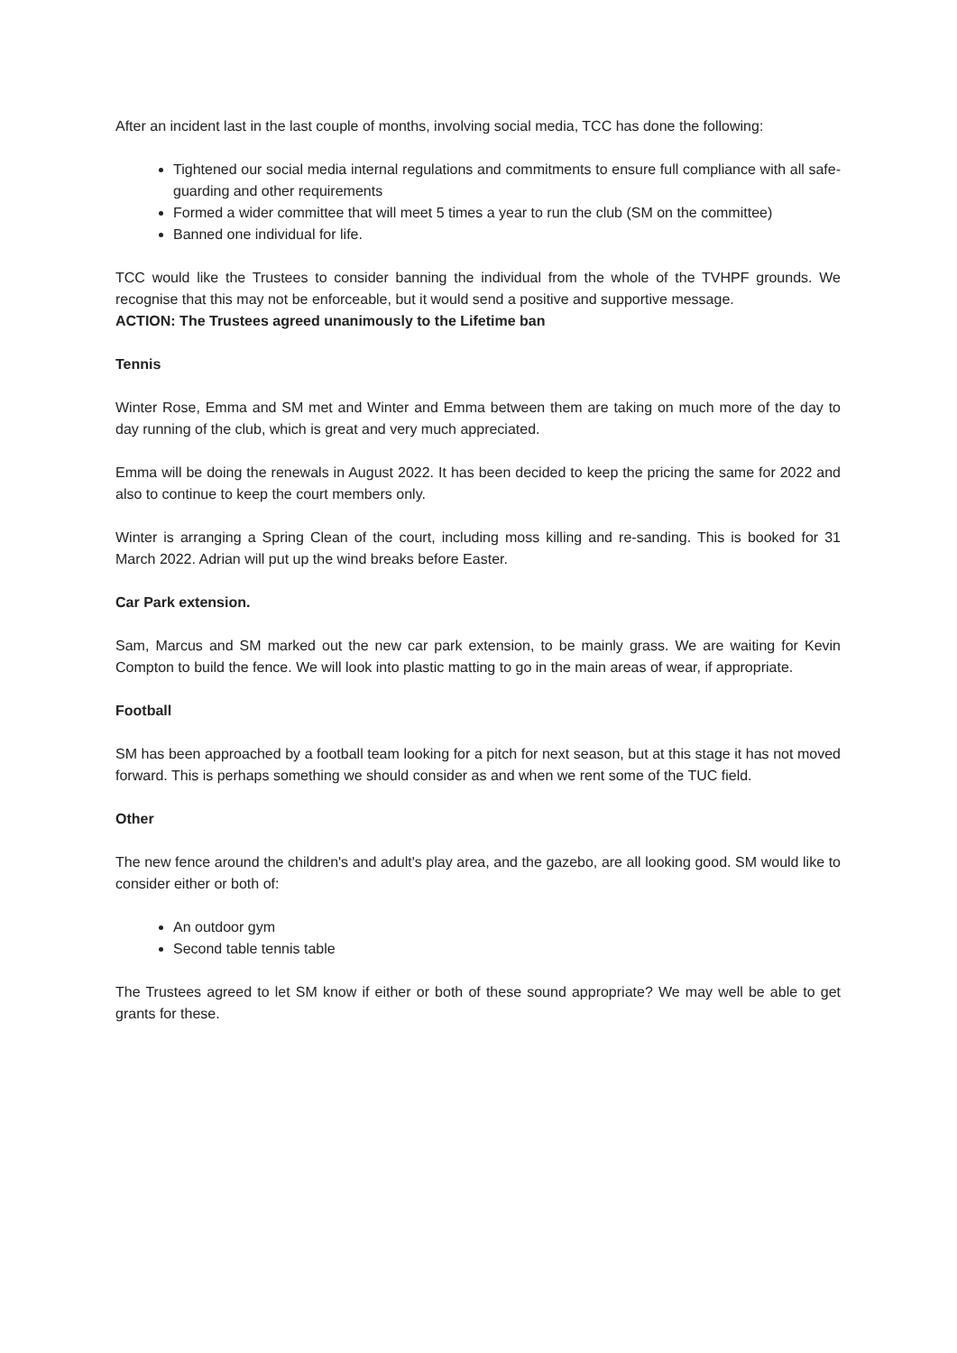After an incident last in the last couple of months, involving social media, TCC has done the following:
Tightened our social media internal regulations and commitments to ensure full compliance with all safe-guarding and other requirements
Formed a wider committee that will meet 5 times a year to run the club (SM on the committee)
Banned one individual for life.
TCC would like the Trustees to consider banning the individual from the whole of the TVHPF grounds. We recognise that this may not be enforceable, but it would send a positive and supportive message.
ACTION: The Trustees agreed unanimously to the Lifetime ban
Tennis
Winter Rose, Emma and SM met and Winter and Emma between them are taking on much more of the day to day running of the club, which is great and very much appreciated.
Emma will be doing the renewals in August 2022. It has been decided to keep the pricing the same for 2022 and also to continue to keep the court members only.
Winter is arranging a Spring Clean of the court, including moss killing and re-sanding. This is booked for 31 March 2022. Adrian will put up the wind breaks before Easter.
Car Park extension.
Sam, Marcus and SM marked out the new car park extension, to be mainly grass. We are waiting for Kevin Compton to build the fence. We will look into plastic matting to go in the main areas of wear, if appropriate.
Football
SM has been approached by a football team looking for a pitch for next season, but at this stage it has not moved forward. This is perhaps something we should consider as and when we rent some of the TUC field.
Other
The new fence around the children's and adult's play area, and the gazebo, are all looking good. SM would like to consider either or both of:
An outdoor gym
Second table tennis table
The Trustees agreed to let SM know if either or both of these sound appropriate? We may well be able to get grants for these.